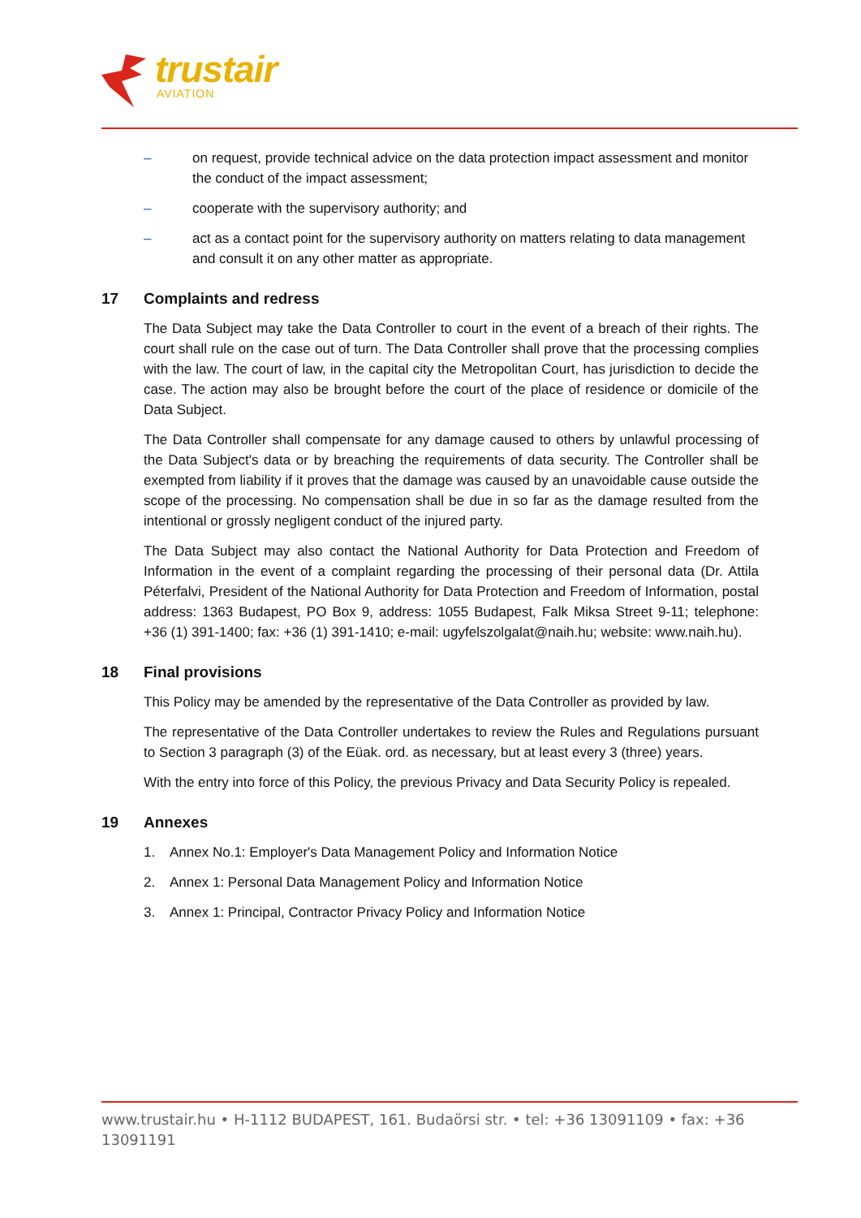trustair
AVIATION
– on request, provide technical advice on the data protection impact assessment and monitor the conduct of the impact assessment;
– cooperate with the supervisory authority; and
– act as a contact point for the supervisory authority on matters relating to data management and consult it on any other matter as appropriate.
17 Complaints and redress
The Data Subject may take the Data Controller to court in the event of a breach of their rights. The court shall rule on the case out of turn. The Data Controller shall prove that the processing complies with the law. The court of law, in the capital city the Metropolitan Court, has jurisdiction to decide the case. The action may also be brought before the court of the place of residence or domicile of the Data Subject.
The Data Controller shall compensate for any damage caused to others by unlawful processing of the Data Subject's data or by breaching the requirements of data security. The Controller shall be exempted from liability if it proves that the damage was caused by an unavoidable cause outside the scope of the processing. No compensation shall be due in so far as the damage resulted from the intentional or grossly negligent conduct of the injured party.
The Data Subject may also contact the National Authority for Data Protection and Freedom of Information in the event of a complaint regarding the processing of their personal data (Dr. Attila Péterfalvi, President of the National Authority for Data Protection and Freedom of Information, postal address: 1363 Budapest, PO Box 9, address: 1055 Budapest, Falk Miksa Street 9-11; telephone: +36 (1) 391-1400; fax: +36 (1) 391-1410; e-mail: ugyfelszolgalat@naih.hu; website: www.naih.hu).
18 Final provisions
This Policy may be amended by the representative of the Data Controller as provided by law.
The representative of the Data Controller undertakes to review the Rules and Regulations pursuant to Section 3 paragraph (3) of the Eüak. ord. as necessary, but at least every 3 (three) years.
With the entry into force of this Policy, the previous Privacy and Data Security Policy is repealed.
19 Annexes
1. Annex No.1: Employer's Data Management Policy and Information Notice
2. Annex 1: Personal Data Management Policy and Information Notice
3. Annex 1: Principal, Contractor Privacy Policy and Information Notice
www.trustair.hu • H-1112 BUDAPEST, 161. Budaörsi str. • tel: +36 13091109 • fax: +36 13091191